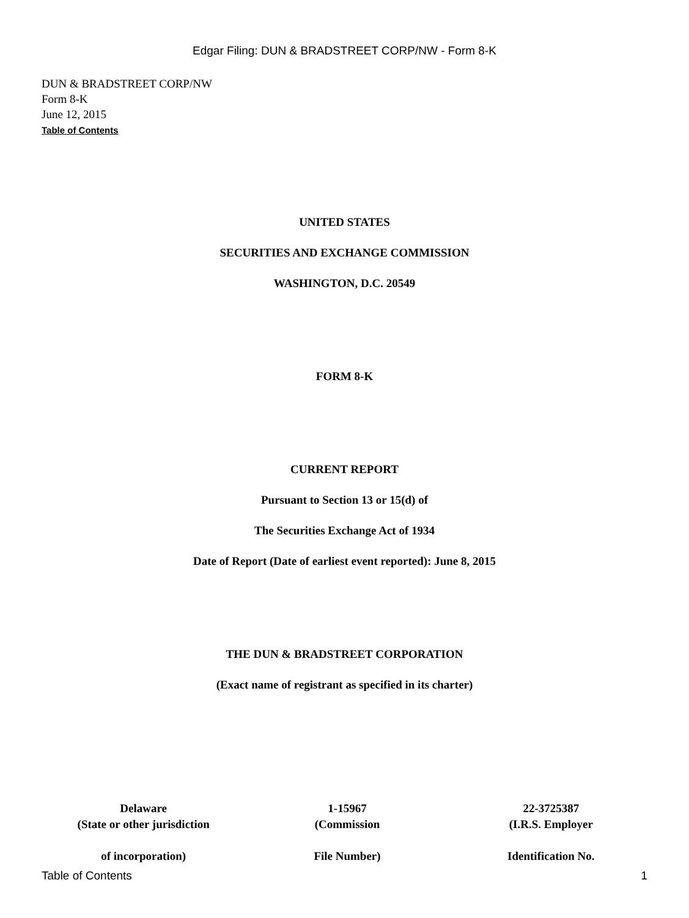Edgar Filing: DUN & BRADSTREET CORP/NW - Form 8-K
DUN & BRADSTREET CORP/NW
Form 8-K
June 12, 2015
Table of Contents
UNITED STATES
SECURITIES AND EXCHANGE COMMISSION
WASHINGTON, D.C. 20549
FORM 8-K
CURRENT REPORT
Pursuant to Section 13 or 15(d) of
The Securities Exchange Act of 1934
Date of Report (Date of earliest event reported): June 8, 2015
THE DUN & BRADSTREET CORPORATION
(Exact name of registrant as specified in its charter)
| Delaware | 1-15967 | 22-3725387 |
| (State or other jurisdiction | (Commission | (I.R.S. Employer |
| of incorporation) | File Number) | Identification No. |
Table of Contents 1